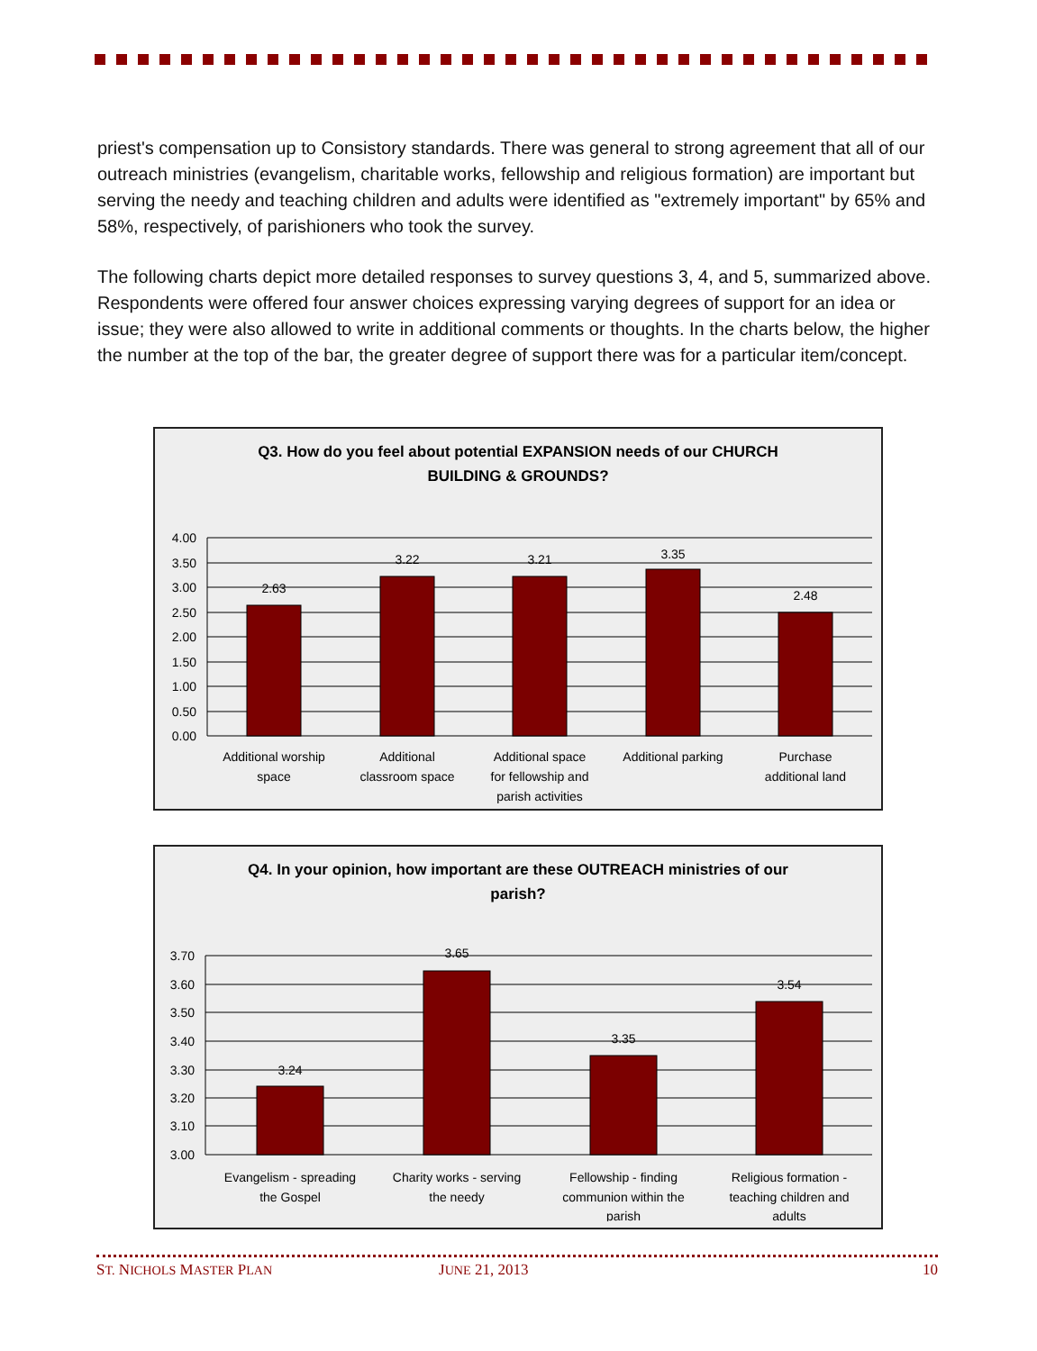priest's compensation up to Consistory standards. There was general to strong agreement that all of our outreach ministries (evangelism, charitable works, fellowship and religious formation) are important but serving the needy and teaching children and adults were identified as "extremely important" by 65% and 58%, respectively, of parishioners who took the survey.
The following charts depict more detailed responses to survey questions 3, 4, and 5, summarized above. Respondents were offered four answer choices expressing varying degrees of support for an idea or issue; they were also allowed to write in additional comments or thoughts. In the charts below, the higher the number at the top of the bar, the greater degree of support there was for a particular item/concept.
Q3. How do you feel about potential EXPANSION needs of our CHURCH BUILDING & GROUNDS?
4.00
3.50
3.00
2.50
2.00
1.50
1.00
0.50
0.00
2.63
3.22
3.21
3.35
2.48
Additional worship
space
Additional
classroom space
Additional space
for fellowship and
parish activities
Additional parking
Purchase
additional land
Q4. In your opinion, how important are these OUTREACH ministries of our parish?
3.70
3.60
3.50
3.40
3.30
3.20
3.10
3.00
3.24
3.65
3.35
3.54
Evangelism - spreading
the Gospel
Charity works - serving
the needy
Fellowship - finding
communion within the
parish
Religious formation -
teaching children and
adults
ST. NICHOLS MASTER PLAN JUNE 21, 2013 10